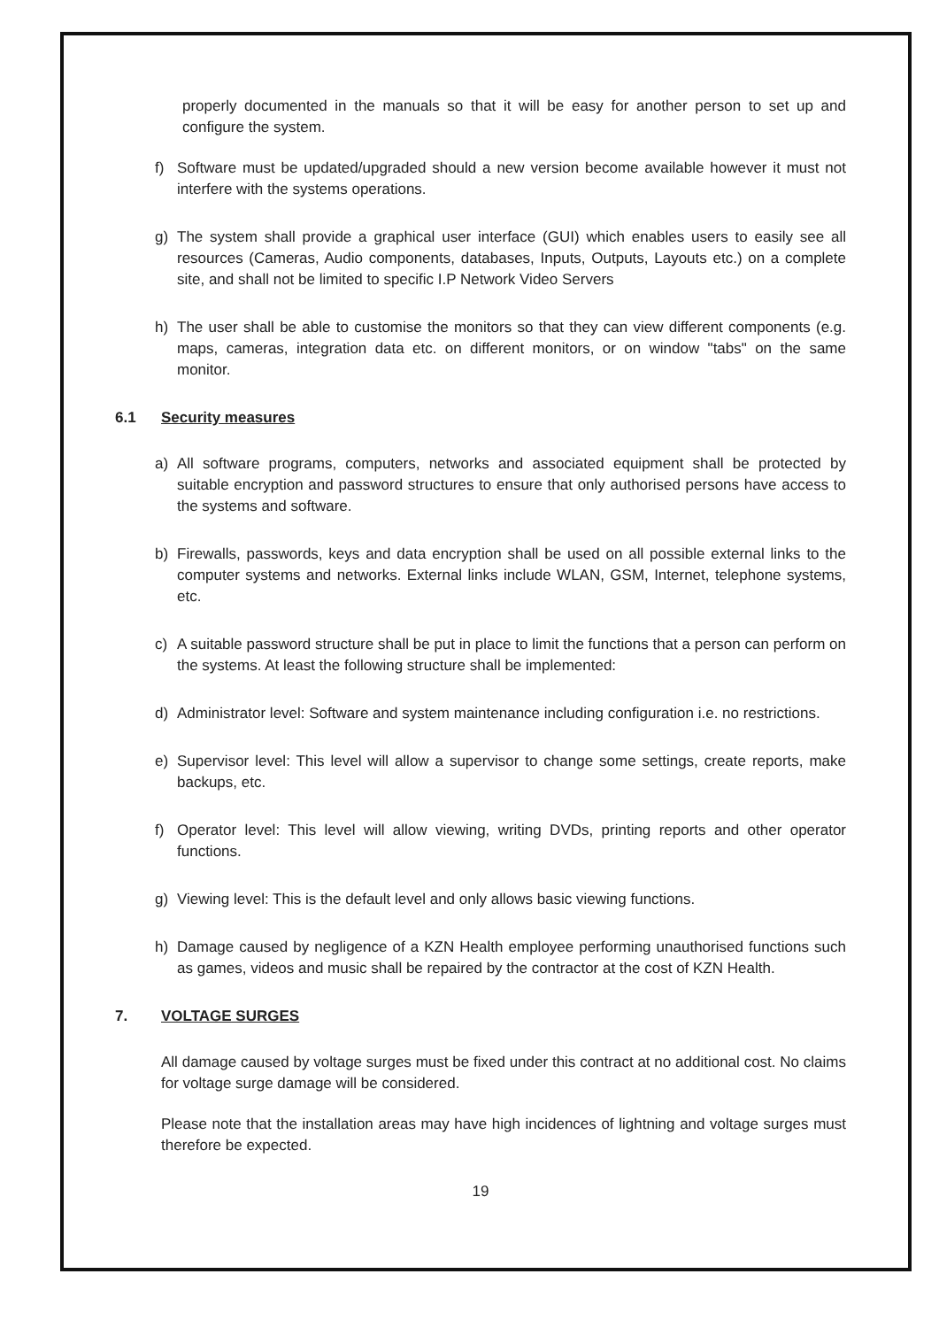properly documented in the manuals so that it will be easy for another person to set up and configure the system.
f) Software must be updated/upgraded should a new version become available however it must not interfere with the systems operations.
g) The system shall provide a graphical user interface (GUI) which enables users to easily see all resources (Cameras, Audio components, databases, Inputs, Outputs, Layouts etc.) on a complete site, and shall not be limited to specific I.P Network Video Servers
h) The user shall be able to customise the monitors so that they can view different components (e.g. maps, cameras, integration data etc. on different monitors, or on window "tabs" on the same monitor.
6.1 Security measures
a) All software programs, computers, networks and associated equipment shall be protected by suitable encryption and password structures to ensure that only authorised persons have access to the systems and software.
b) Firewalls, passwords, keys and data encryption shall be used on all possible external links to the computer systems and networks. External links include WLAN, GSM, Internet, telephone systems, etc.
c) A suitable password structure shall be put in place to limit the functions that a person can perform on the systems. At least the following structure shall be implemented:
d) Administrator level: Software and system maintenance including configuration i.e. no restrictions.
e) Supervisor level: This level will allow a supervisor to change some settings, create reports, make backups, etc.
f) Operator level: This level will allow viewing, writing DVDs, printing reports and other operator functions.
g) Viewing level: This is the default level and only allows basic viewing functions.
h) Damage caused by negligence of a KZN Health employee performing unauthorised functions such as games, videos and music shall be repaired by the contractor at the cost of KZN Health.
7. VOLTAGE SURGES
All damage caused by voltage surges must be fixed under this contract at no additional cost. No claims for voltage surge damage will be considered.
Please note that the installation areas may have high incidences of lightning and voltage surges must therefore be expected.
19